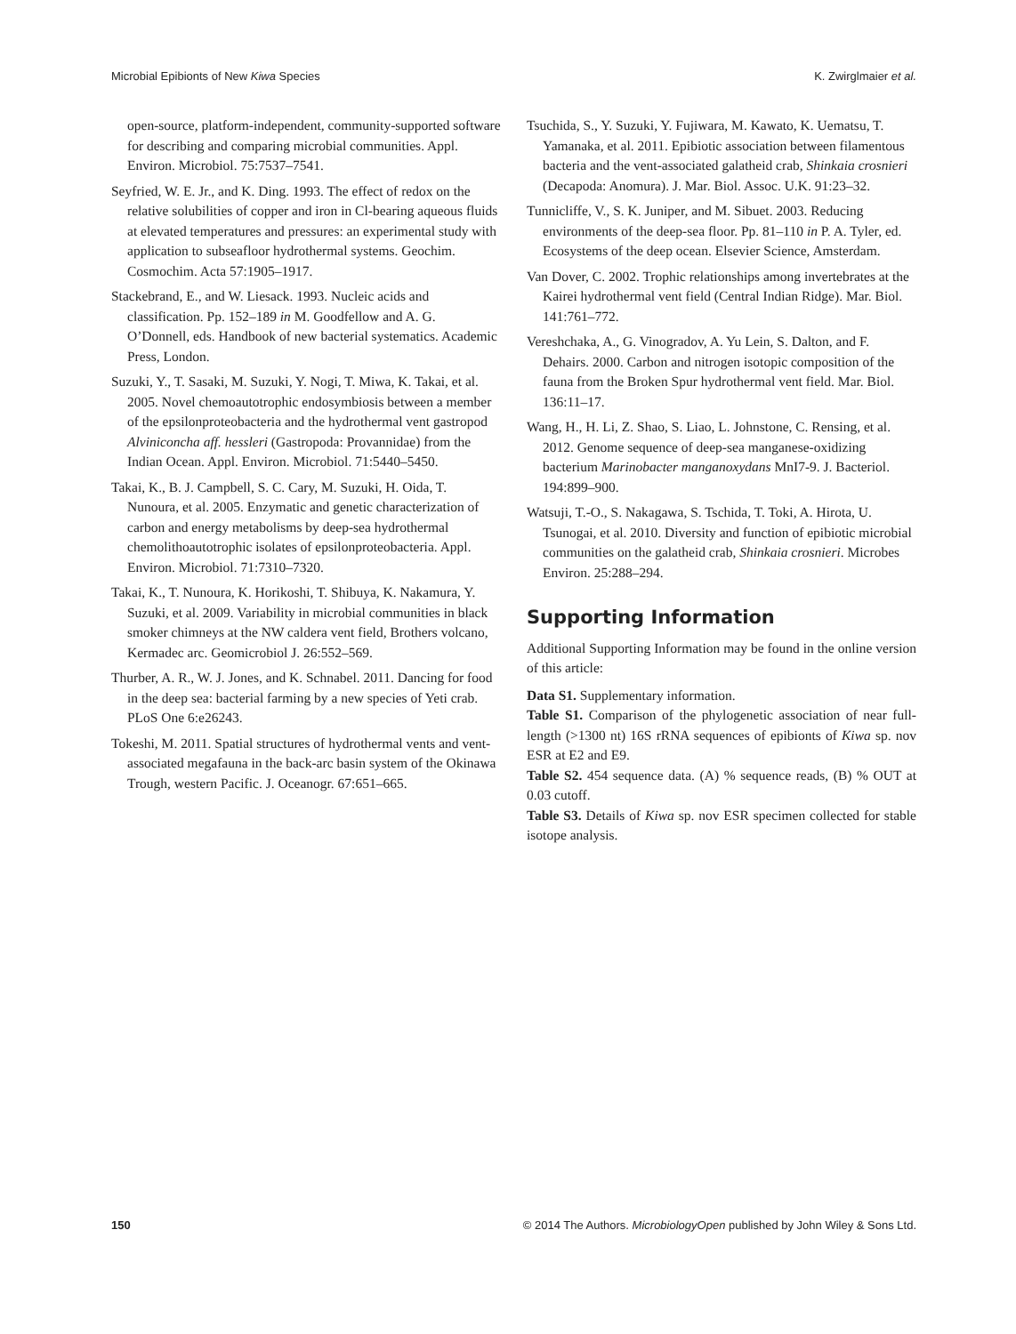Microbial Epibionts of New Kiwa Species K. Zwirglmaier et al.
open-source, platform-independent, community-supported software for describing and comparing microbial communities. Appl. Environ. Microbiol. 75:7537–7541.
Seyfried, W. E. Jr., and K. Ding. 1993. The effect of redox on the relative solubilities of copper and iron in Cl-bearing aqueous fluids at elevated temperatures and pressures: an experimental study with application to subseafloor hydrothermal systems. Geochim. Cosmochim. Acta 57:1905–1917.
Stackebrand, E., and W. Liesack. 1993. Nucleic acids and classification. Pp. 152–189 in M. Goodfellow and A. G. O’Donnell, eds. Handbook of new bacterial systematics. Academic Press, London.
Suzuki, Y., T. Sasaki, M. Suzuki, Y. Nogi, T. Miwa, K. Takai, et al. 2005. Novel chemoautotrophic endosymbiosis between a member of the epsilonproteobacteria and the hydrothermal vent gastropod Alviniconcha aff. hessleri (Gastropoda: Provannidae) from the Indian Ocean. Appl. Environ. Microbiol. 71:5440–5450.
Takai, K., B. J. Campbell, S. C. Cary, M. Suzuki, H. Oida, T. Nunoura, et al. 2005. Enzymatic and genetic characterization of carbon and energy metabolisms by deep-sea hydrothermal chemolithoautotrophic isolates of epsilonproteobacteria. Appl. Environ. Microbiol. 71:7310–7320.
Takai, K., T. Nunoura, K. Horikoshi, T. Shibuya, K. Nakamura, Y. Suzuki, et al. 2009. Variability in microbial communities in black smoker chimneys at the NW caldera vent field, Brothers volcano, Kermadec arc. Geomicrobiol J. 26:552–569.
Thurber, A. R., W. J. Jones, and K. Schnabel. 2011. Dancing for food in the deep sea: bacterial farming by a new species of Yeti crab. PLoS One 6:e26243.
Tokeshi, M. 2011. Spatial structures of hydrothermal vents and vent-associated megafauna in the back-arc basin system of the Okinawa Trough, western Pacific. J. Oceanogr. 67:651–665.
Tsuchida, S., Y. Suzuki, Y. Fujiwara, M. Kawato, K. Uematsu, T. Yamanaka, et al. 2011. Epibiotic association between filamentous bacteria and the vent-associated galatheid crab, Shinkaia crosnieri (Decapoda: Anomura). J. Mar. Biol. Assoc. U.K. 91:23–32.
Tunnicliffe, V., S. K. Juniper, and M. Sibuet. 2003. Reducing environments of the deep-sea floor. Pp. 81–110 in P. A. Tyler, ed. Ecosystems of the deep ocean. Elsevier Science, Amsterdam.
Van Dover, C. 2002. Trophic relationships among invertebrates at the Kairei hydrothermal vent field (Central Indian Ridge). Mar. Biol. 141:761–772.
Vereshchaka, A., G. Vinogradov, A. Yu Lein, S. Dalton, and F. Dehairs. 2000. Carbon and nitrogen isotopic composition of the fauna from the Broken Spur hydrothermal vent field. Mar. Biol. 136:11–17.
Wang, H., H. Li, Z. Shao, S. Liao, L. Johnstone, C. Rensing, et al. 2012. Genome sequence of deep-sea manganese-oxidizing bacterium Marinobacter manganoxydans MnI7-9. J. Bacteriol. 194:899–900.
Watsuji, T.-O., S. Nakagawa, S. Tschida, T. Toki, A. Hirota, U. Tsunogai, et al. 2010. Diversity and function of epibiotic microbial communities on the galatheid crab, Shinkaia crosnieri. Microbes Environ. 25:288–294.
Supporting Information
Additional Supporting Information may be found in the online version of this article:
Data S1. Supplementary information.
Table S1. Comparison of the phylogenetic association of near full-length (>1300 nt) 16S rRNA sequences of epibionts of Kiwa sp. nov ESR at E2 and E9.
Table S2. 454 sequence data. (A) % sequence reads, (B) % OUT at 0.03 cutoff.
Table S3. Details of Kiwa sp. nov ESR specimen collected for stable isotope analysis.
150 © 2014 The Authors. MicrobiologyOpen published by John Wiley & Sons Ltd.